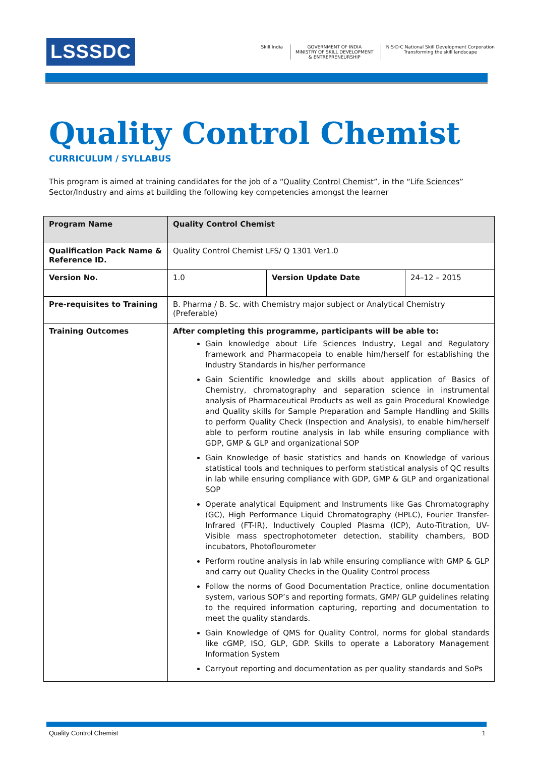LSSSDC
Skill India GOVERNMENT OF INDIA
MINISTRY OF SKILL DEVELOPMENT
& ENTREPRENEURSHIP
N·S·D·C National Skill Development Corporation
Transforming the skill landscape
Quality Control Chemist
CURRICULUM / SYLLABUS
This program is aimed at training candidates for the job of a “Quality Control Chemist”, in the “Life Sciences” Sector/Industry and aims at building the following key competencies amongst the learner
| Program Name | Quality Control Chemist | | |
| Qualification Pack Name & Reference ID. | Quality Control Chemist LFS/ Q 1301 Ver1.0 | | |
| Version No. | 1.0 | Version Update Date | 24–12 – 2015 |
| Pre-requisites to Training | B. Pharma / B. Sc. with Chemistry major subject or Analytical Chemistry (Preferable) | | |
| Training Outcomes | After completing this programme, participants will be able to: Gain knowledge about Life Sciences Industry, Legal and Regulatory framework and Pharmacopeia to enable him/herself for establishing the Industry Standards in his/her performance Gain Scientific knowledge and skills about application of Basics of Chemistry, chromatography and separation science in instrumental analysis of Pharmaceutical Products as well as gain Procedural Knowledge and Quality skills for Sample Preparation and Sample Handling and Skills to perform Quality Check (Inspection and Analysis), to enable him/herself able to perform routine analysis in lab while ensuring compliance with GDP, GMP & GLP and organizational SOP Gain Knowledge of basic statistics and hands on Knowledge of various statistical tools and techniques to perform statistical analysis of QC results in lab while ensuring compliance with GDP, GMP & GLP and organizational SOP Operate analytical Equipment and Instruments like Gas Chromatography (GC), High Performance Liquid Chromatography (HPLC), Fourier Transfer-Infrared (FT-IR), Inductively Coupled Plasma (ICP), Auto-Titration, UV-Visible mass spectrophotometer detection, stability chambers, BOD incubators, Photoflourometer Perform routine analysis in lab while ensuring compliance with GMP & GLP and carry out Quality Checks in the Quality Control process Follow the norms of Good Documentation Practice, online documentation system, various SOP’s and reporting formats, GMP/ GLP guidelines relating to the required information capturing, reporting and documentation to meet the quality standards. Gain Knowledge of QMS for Quality Control, norms for global standards like cGMP, ISO, GLP, GDP. Skills to operate a Laboratory Management Information System Carryout reporting and documentation as per quality standards and SoPs | | |
Quality Control Chemist 1